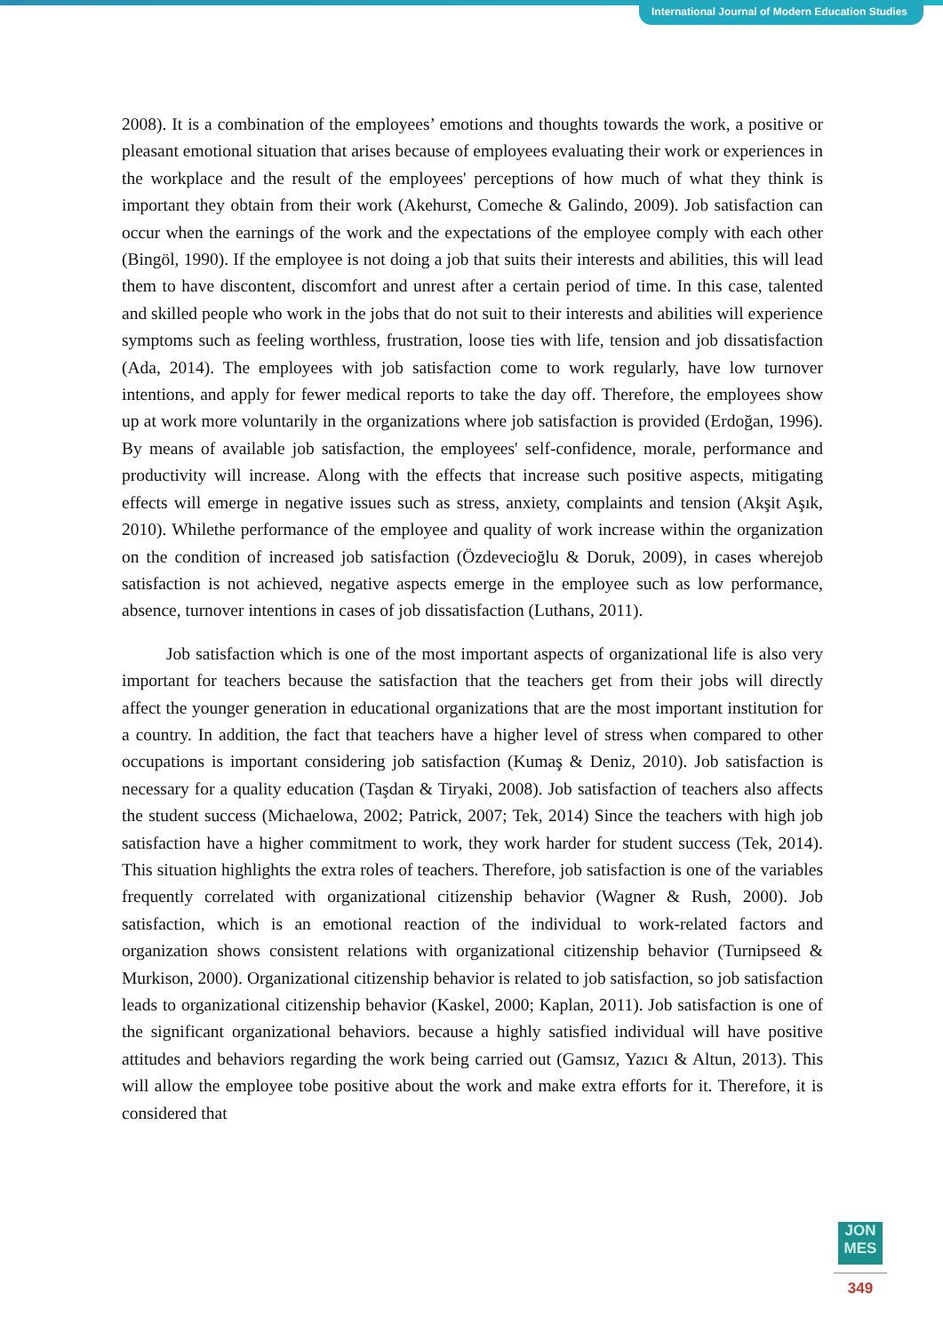International Journal of Modern Education Studies
2008). It is a combination of the employees’ emotions and thoughts towards the work, a positive or pleasant emotional situation that arises because of employees evaluating their work or experiences in the workplace and the result of the employees' perceptions of how much of what they think is important they obtain from their work (Akehurst, Comeche & Galindo, 2009). Job satisfaction can occur when the earnings of the work and the expectations of the employee comply with each other (Bingöl, 1990). If the employee is not doing a job that suits their interests and abilities, this will lead them to have discontent, discomfort and unrest after a certain period of time. In this case, talented and skilled people who work in the jobs that do not suit to their interests and abilities will experience symptoms such as feeling worthless, frustration, loose ties with life, tension and job dissatisfaction (Ada, 2014). The employees with job satisfaction come to work regularly, have low turnover intentions, and apply for fewer medical reports to take the day off. Therefore, the employees show up at work more voluntarily in the organizations where job satisfaction is provided (Erdoğan, 1996). By means of available job satisfaction, the employees' self-confidence, morale, performance and productivity will increase. Along with the effects that increase such positive aspects, mitigating effects will emerge in negative issues such as stress, anxiety, complaints and tension (Akşit Aşık, 2010). Whilethe performance of the employee and quality of work increase within the organization on the condition of increased job satisfaction (Özdevecioğlu & Doruk, 2009), in cases wherejob satisfaction is not achieved, negative aspects emerge in the employee such as low performance, absence, turnover intentions in cases of job dissatisfaction (Luthans, 2011).
Job satisfaction which is one of the most important aspects of organizational life is also very important for teachers because the satisfaction that the teachers get from their jobs will directly affect the younger generation in educational organizations that are the most important institution for a country. In addition, the fact that teachers have a higher level of stress when compared to other occupations is important considering job satisfaction (Kumaş & Deniz, 2010). Job satisfaction is necessary for a quality education (Taşdan & Tiryaki, 2008). Job satisfaction of teachers also affects the student success (Michaelowa, 2002; Patrick, 2007; Tek, 2014) Since the teachers with high job satisfaction have a higher commitment to work, they work harder for student success (Tek, 2014). This situation highlights the extra roles of teachers. Therefore, job satisfaction is one of the variables frequently correlated with organizational citizenship behavior (Wagner & Rush, 2000). Job satisfaction, which is an emotional reaction of the individual to work-related factors and organization shows consistent relations with organizational citizenship behavior (Turnipseed & Murkison, 2000). Organizational citizenship behavior is related to job satisfaction, so job satisfaction leads to organizational citizenship behavior (Kaskel, 2000; Kaplan, 2011). Job satisfaction is one of the significant organizational behaviors. because a highly satisfied individual will have positive attitudes and behaviors regarding the work being carried out (Gamsız, Yazıcı & Altun, 2013). This will allow the employee tobe positive about the work and make extra efforts for it. Therefore, it is considered that
JON
MES
349